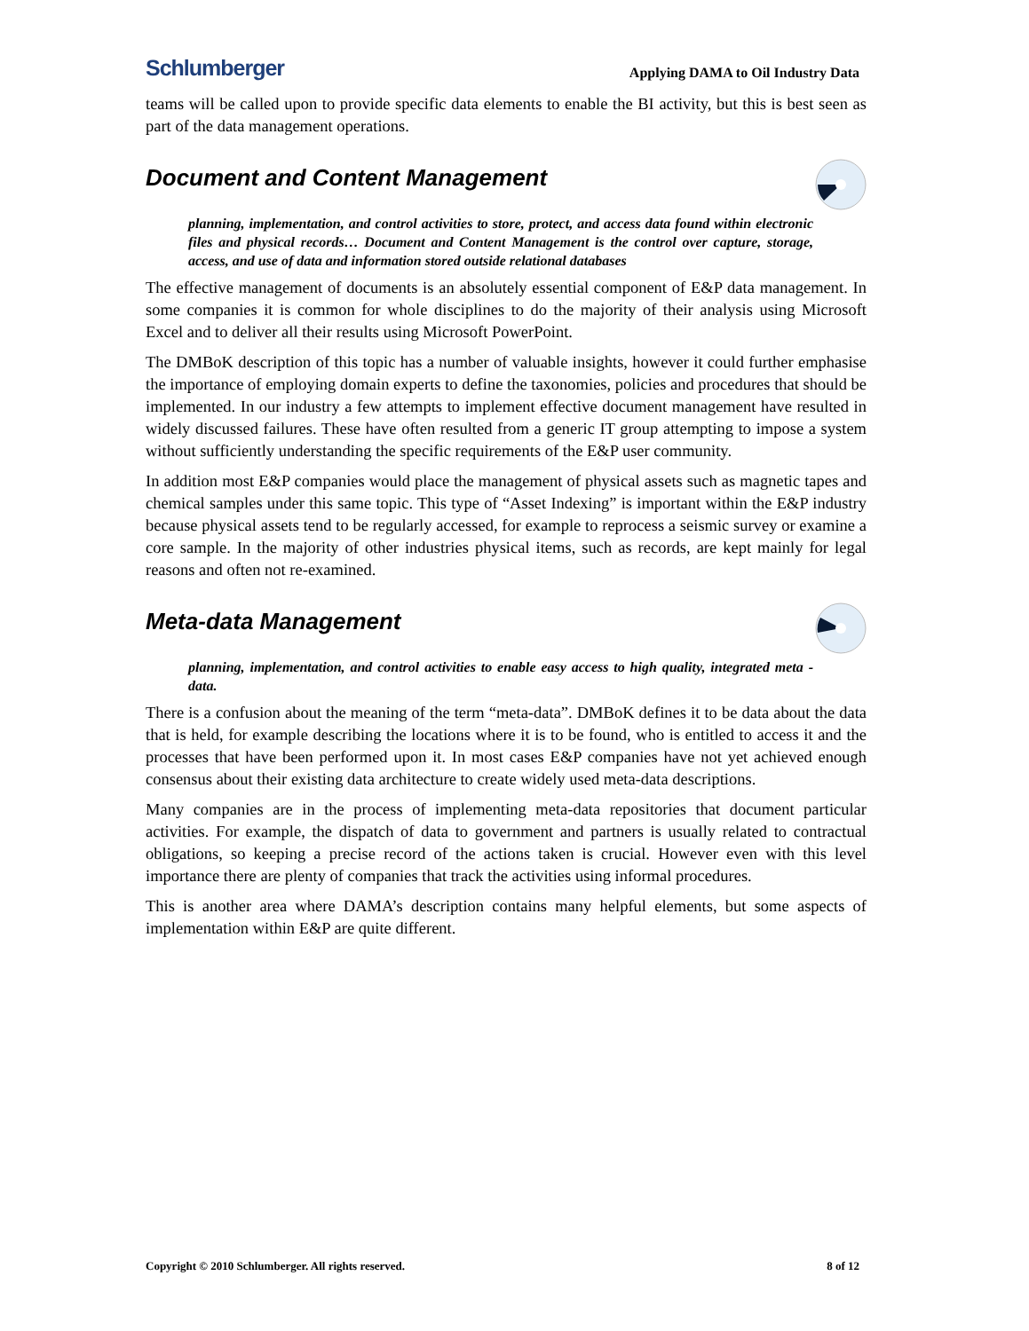Schlumberger
Applying DAMA to Oil Industry Data
teams will be called upon to provide specific data elements to enable the BI activity, but this is best seen as part of the data management operations.
Document and Content Management
planning, implementation, and control activities to store, protect, and access data found within electronic files and physical records… Document and Content Management is the control over capture, storage, access, and use of data and information stored outside relational databases
The effective management of documents is an absolutely essential component of E&P data management. In some companies it is common for whole disciplines to do the majority of their analysis using Microsoft Excel and to deliver all their results using Microsoft PowerPoint.
The DMBoK description of this topic has a number of valuable insights, however it could further emphasise the importance of employing domain experts to define the taxonomies, policies and procedures that should be implemented. In our industry a few attempts to implement effective document management have resulted in widely discussed failures. These have often resulted from a generic IT group attempting to impose a system without sufficiently understanding the specific requirements of the E&P user community.
In addition most E&P companies would place the management of physical assets such as magnetic tapes and chemical samples under this same topic. This type of “Asset Indexing” is important within the E&P industry because physical assets tend to be regularly accessed, for example to reprocess a seismic survey or examine a core sample. In the majority of other industries physical items, such as records, are kept mainly for legal reasons and often not re-examined.
Meta-data Management
planning, implementation, and control activities to enable easy access to high quality, integrated meta - data.
There is a confusion about the meaning of the term “meta-data”. DMBoK defines it to be data about the data that is held, for example describing the locations where it is to be found, who is entitled to access it and the processes that have been performed upon it. In most cases E&P companies have not yet achieved enough consensus about their existing data architecture to create widely used meta-data descriptions.
Many companies are in the process of implementing meta-data repositories that document particular activities. For example, the dispatch of data to government and partners is usually related to contractual obligations, so keeping a precise record of the actions taken is crucial. However even with this level importance there are plenty of companies that track the activities using informal procedures.
This is another area where DAMA’s description contains many helpful elements, but some aspects of implementation within E&P are quite different.
Copyright © 2010 Schlumberger. All rights reserved. 8 of 12